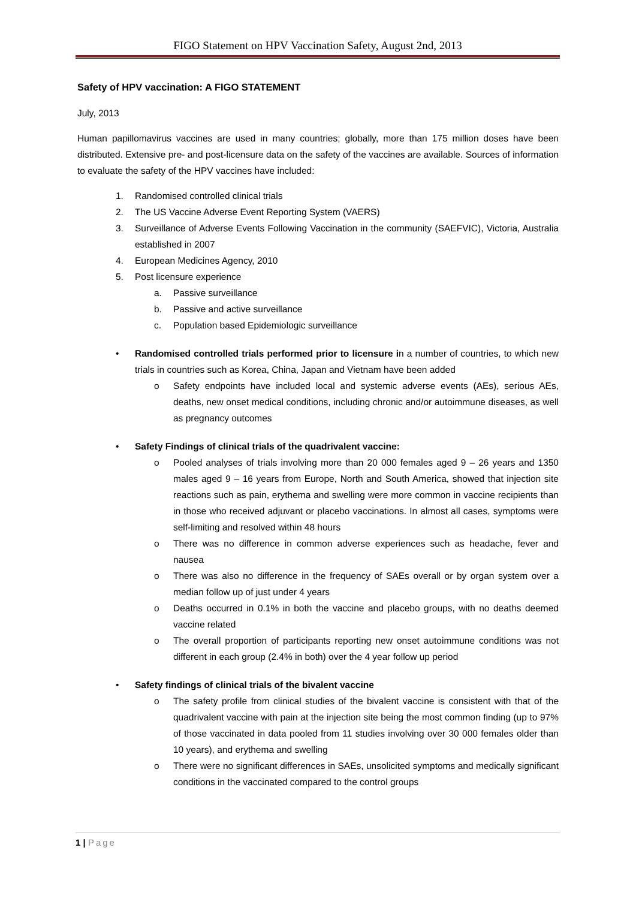FIGO Statement on HPV Vaccination Safety, August 2nd, 2013
Safety of HPV vaccination: A FIGO STATEMENT
July, 2013
Human papillomavirus vaccines are used in many countries; globally, more than 175 million doses have been distributed. Extensive pre- and post-licensure data on the safety of the vaccines are available. Sources of information to evaluate the safety of the HPV vaccines have included:
1. Randomised controlled clinical trials
2. The US Vaccine Adverse Event Reporting System (VAERS)
3. Surveillance of Adverse Events Following Vaccination in the community (SAEFVIC), Victoria, Australia established in 2007
4. European Medicines Agency, 2010
5. Post licensure experience
a. Passive surveillance
b. Passive and active surveillance
c. Population based Epidemiologic surveillance
• Randomised controlled trials performed prior to licensure in a number of countries, to which new trials in countries such as Korea, China, Japan and Vietnam have been added
o Safety endpoints have included local and systemic adverse events (AEs), serious AEs, deaths, new onset medical conditions, including chronic and/or autoimmune diseases, as well as pregnancy outcomes
• Safety Findings of clinical trials of the quadrivalent vaccine:
o Pooled analyses of trials involving more than 20 000 females aged 9 – 26 years and 1350 males aged 9 – 16 years from Europe, North and South America, showed that injection site reactions such as pain, erythema and swelling were more common in vaccine recipients than in those who received adjuvant or placebo vaccinations. In almost all cases, symptoms were self-limiting and resolved within 48 hours
o There was no difference in common adverse experiences such as headache, fever and nausea
o There was also no difference in the frequency of SAEs overall or by organ system over a median follow up of just under 4 years
o Deaths occurred in 0.1% in both the vaccine and placebo groups, with no deaths deemed vaccine related
o The overall proportion of participants reporting new onset autoimmune conditions was not different in each group (2.4% in both) over the 4 year follow up period
• Safety findings of clinical trials of the bivalent vaccine
o The safety profile from clinical studies of the bivalent vaccine is consistent with that of the quadrivalent vaccine with pain at the injection site being the most common finding (up to 97% of those vaccinated in data pooled from 11 studies involving over 30 000 females older than 10 years), and erythema and swelling
o There were no significant differences in SAEs, unsolicited symptoms and medically significant conditions in the vaccinated compared to the control groups
1 | Page